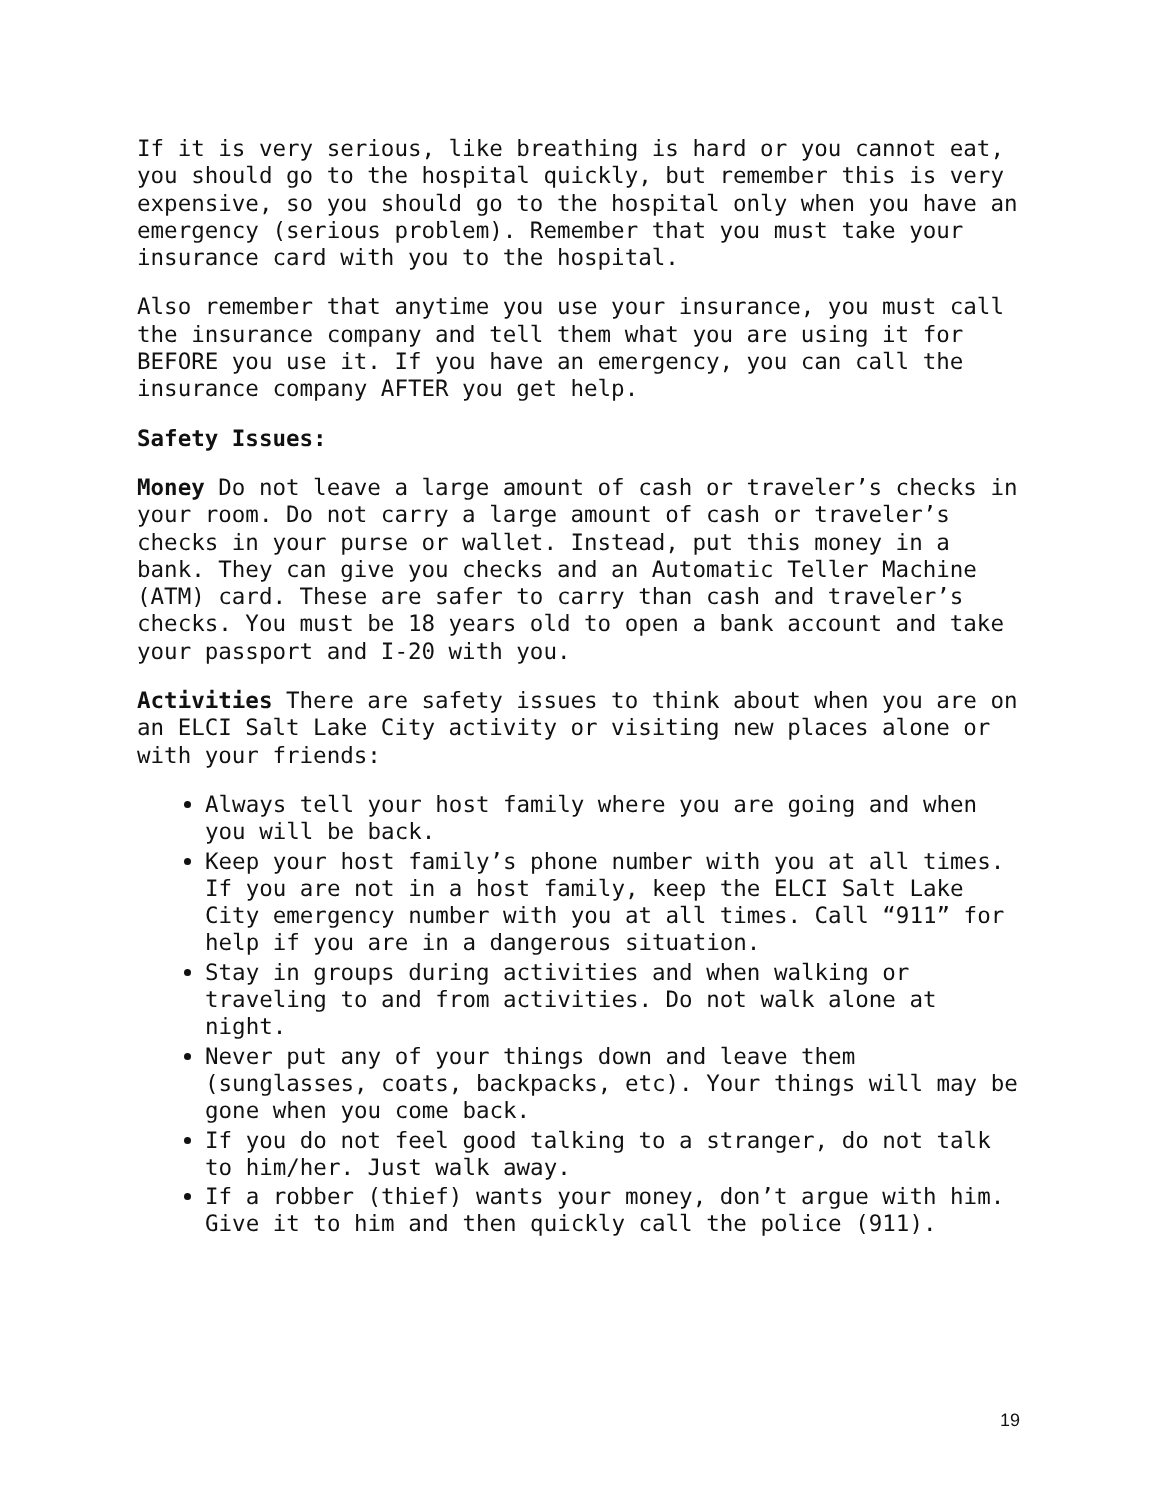If it is very serious, like breathing is hard or you cannot eat, you should go to the hospital quickly, but remember this is very expensive, so you should go to the hospital only when you have an emergency (serious problem). Remember that you must take your insurance card with you to the hospital.
Also remember that anytime you use your insurance, you must call the insurance company and tell them what you are using it for BEFORE you use it. If you have an emergency, you can call the insurance company AFTER you get help.
Safety Issues:
Money Do not leave a large amount of cash or traveler’s checks in your room. Do not carry a large amount of cash or traveler’s checks in your purse or wallet. Instead, put this money in a bank. They can give you checks and an Automatic Teller Machine (ATM) card. These are safer to carry than cash and traveler’s checks. You must be 18 years old to open a bank account and take your passport and I-20 with you.
Activities There are safety issues to think about when you are on an ELCI Salt Lake City activity or visiting new places alone or with your friends:
Always tell your host family where you are going and when you will be back.
Keep your host family’s phone number with you at all times. If you are not in a host family, keep the ELCI Salt Lake City emergency number with you at all times. Call “911” for help if you are in a dangerous situation.
Stay in groups during activities and when walking or traveling to and from activities. Do not walk alone at night.
Never put any of your things down and leave them (sunglasses, coats, backpacks, etc). Your things will may be gone when you come back.
If you do not feel good talking to a stranger, do not talk to him/her. Just walk away.
If a robber (thief) wants your money, don’t argue with him. Give it to him and then quickly call the police (911).
19